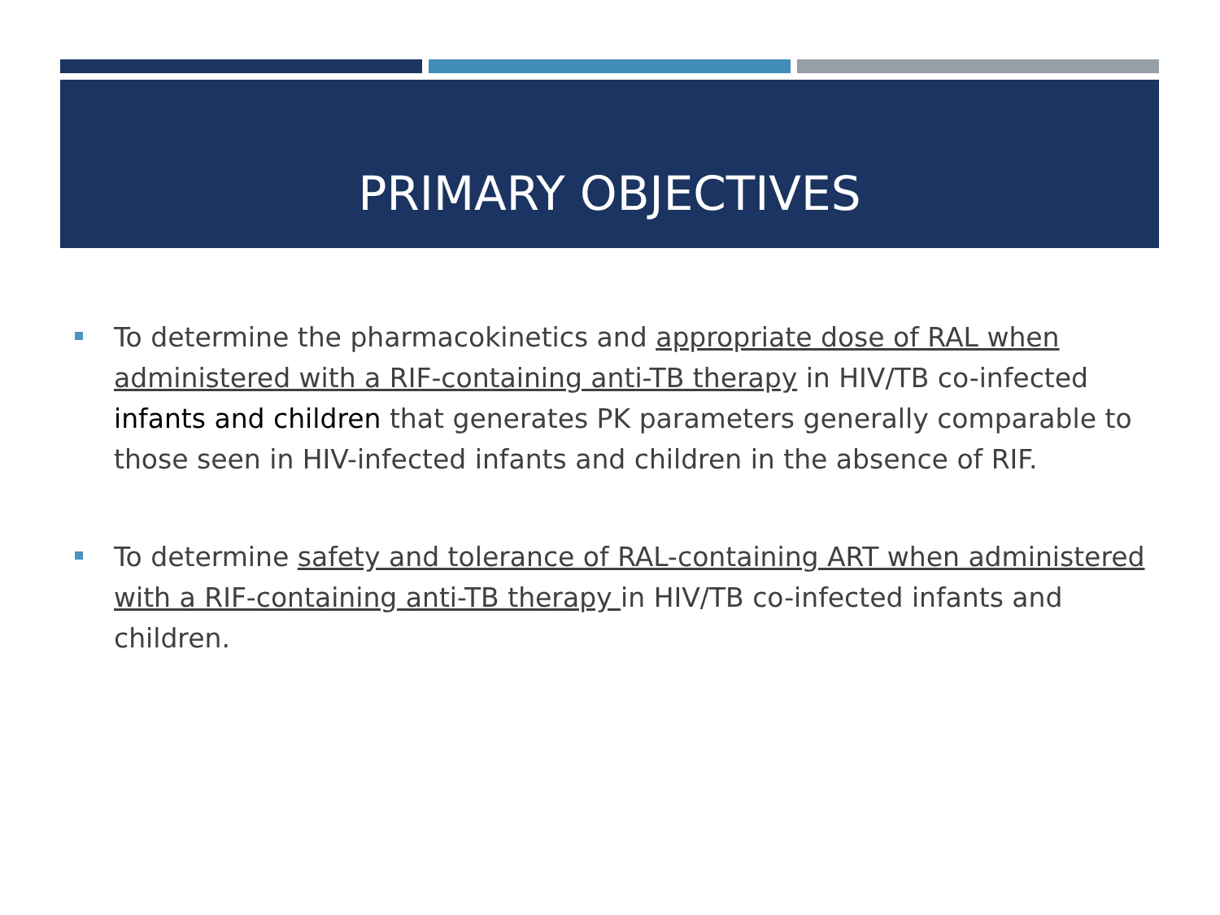PRIMARY OBJECTIVES
To determine the pharmacokinetics and appropriate dose of RAL when administered with a RIF-containing anti-TB therapy in HIV/TB co-infected infants and children that generates PK parameters generally comparable to those seen in HIV-infected infants and children in the absence of RIF.
To determine safety and tolerance of RAL-containing ART when administered with a RIF-containing anti-TB therapy in HIV/TB co-infected infants and children.